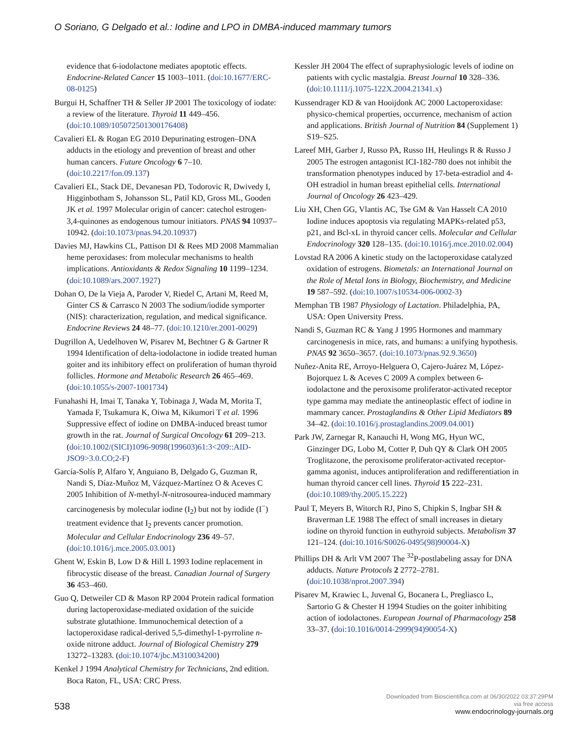O Soriano, G Delgado et al.: Iodine and LPO in DMBA-induced mammary tumors
evidence that 6-iodolactone mediates apoptotic effects. Endocrine-Related Cancer 15 1003–1011. (doi:10.1677/ERC-08-0125)
Burgui H, Schaffner TH & Seller JP 2001 The toxicology of iodate: a review of the literature. Thyroid 11 449–456. (doi:10.1089/105072501300176408)
Cavalieri EL & Rogan EG 2010 Depurinating estrogen–DNA adducts in the etiology and prevention of breast and other human cancers. Future Oncology 6 7–10. (doi:10.2217/fon.09.137)
Cavalieri EL, Stack DE, Devanesan PD, Todorovic R, Dwivedy I, Higginbotham S, Johansson SL, Patil KD, Gross ML, Gooden JK et al. 1997 Molecular origin of cancer: catechol estrogen-3,4-quinones as endogenous tumour initiators. PNAS 94 10937–10942. (doi:10.1073/pnas.94.20.10937)
Davies MJ, Hawkins CL, Pattison DI & Rees MD 2008 Mammalian heme peroxidases: from molecular mechanisms to health implications. Antioxidants & Redox Signaling 10 1199–1234. (doi:10.1089/ars.2007.1927)
Dohan O, De la Vieja A, Paroder V, Riedel C, Artani M, Reed M, Ginter CS & Carrasco N 2003 The sodium/iodide symporter (NIS): characterization, regulation, and medical significance. Endocrine Reviews 24 48–77. (doi:10.1210/er.2001-0029)
Dugrillon A, Uedelhoven W, Pisarev M, Bechtner G & Gartner R 1994 Identification of delta-iodolactone in iodide treated human goiter and its inhibitory effect on proliferation of human thyroid follicles. Hormone and Metabolic Research 26 465–469. (doi:10.1055/s-2007-1001734)
Funahashi H, Imai T, Tanaka Y, Tobinaga J, Wada M, Morita T, Yamada F, Tsukamura K, Oiwa M, Kikumori T et al. 1996 Suppressive effect of iodine on DMBA-induced breast tumor growth in the rat. Journal of Surgical Oncology 61 209–213. (doi:10.1002/(SICI)1096-9098(199603)61:3<209::AID-JSO9>3.0.CO;2-F)
García-Solís P, Alfaro Y, Anguiano B, Delgado G, Guzman R, Nandi S, Díaz-Muñoz M, Vázquez-Martínez O & Aceves C 2005 Inhibition of N-methyl-N-nitrosourea-induced mammary carcinogenesis by molecular iodine (I<sub>2</sub>) but not by iodide (I<sup>−</sup>) treatment evidence that I<sub>2</sub> prevents cancer promotion. Molecular and Cellular Endocrinology 236 49–57. (doi:10.1016/j.mce.2005.03.001)
Ghent W, Eskin B, Low D & Hill L 1993 Iodine replacement in fibrocystic disease of the breast. Canadian Journal of Surgery 36 453–460.
Guo Q, Detweiler CD & Mason RP 2004 Protein radical formation during lactoperoxidase-mediated oxidation of the suicide substrate glutathione. Immunochemical detection of a lactoperoxidase radical-derived 5,5-dimethyl-1-pyrroline n-oxide nitrone adduct. Journal of Biological Chemistry 279 13272–13283. (doi:10.1074/jbc.M310034200)
Kenkel J 1994 Analytical Chemistry for Technicians, 2nd edition. Boca Raton, FL, USA: CRC Press.
Kessler JH 2004 The effect of supraphysiologic levels of iodine on patients with cyclic mastalgia. Breast Journal 10 328–336. (doi:10.1111/j.1075-122X.2004.21341.x)
Kussendrager KD & van Hooijdonk AC 2000 Lactoperoxidase: physico-chemical properties, occurrence, mechanism of action and applications. British Journal of Nutrition 84 (Supplement 1) S19–S25.
Lareef MH, Garber J, Russo PA, Russo IH, Heulings R & Russo J 2005 The estrogen antagonist ICI-182-780 does not inhibit the transformation phenotypes induced by 17-beta-estradiol and 4-OH estradiol in human breast epithelial cells. International Journal of Oncology 26 423–429.
Liu XH, Chen GG, Vlantis AC, Tse GM & Van Hasselt CA 2010 Iodine induces apoptosis via regulating MAPKs-related p53, p21, and Bcl-xL in thyroid cancer cells. Molecular and Cellular Endocrinology 320 128–135. (doi:10.1016/j.mce.2010.02.004)
Lovstad RA 2006 A kinetic study on the lactoperoxidase catalyzed oxidation of estrogens. Biometals: an International Journal on the Role of Metal Ions in Biology, Biochemistry, and Medicine 19 587–592. (doi:10.1007/s10534-006-0002-3)
Memphan TB 1987 Physiology of Lactation. Philadelphia, PA, USA: Open University Press.
Nandi S, Guzman RC & Yang J 1995 Hormones and mammary carcinogenesis in mice, rats, and humans: a unifying hypothesis. PNAS 92 3650–3657. (doi:10.1073/pnas.92.9.3650)
Nuñez-Anita RE, Arroyo-Helguera O, Cajero-Juárez M, López-Bojorquez L & Aceves C 2009 A complex between 6-iodolactone and the peroxisome proliferator-activated receptor type gamma may mediate the antineoplastic effect of iodine in mammary cancer. Prostaglandins & Other Lipid Mediators 89 34–42. (doi:10.1016/j.prostaglandins.2009.04.001)
Park JW, Zarnegar R, Kanauchi H, Wong MG, Hyun WC, Ginzinger DG, Lobo M, Cotter P, Duh QY & Clark OH 2005 Troglitazone, the peroxisome proliferator-activated receptor-gamma agonist, induces antiproliferation and redifferentiation in human thyroid cancer cell lines. Thyroid 15 222–231. (doi:10.1089/thy.2005.15.222)
Paul T, Meyers B, Witorch RJ, Pino S, Chipkin S, Ingbar SH & Braverman LE 1988 The effect of small increases in dietary iodine on thyroid function in euthyroid subjects. Metabolism 37 121–124. (doi:10.1016/S0026-0495(98)90004-X)
Phillips DH & Arlt VM 2007 The <sup>32</sup>P-postlabeling assay for DNA adducts. Nature Protocols 2 2772–2781. (doi:10.1038/nprot.2007.394)
Pisarev M, Krawiec L, Juvenal G, Bocanera L, Pregliasco L, Sartorio G & Chester H 1994 Studies on the goiter inhibiting action of iodolactones. European Journal of Pharmacology 258 33–37. (doi:10.1016/0014-2999(94)90054-X)
538
Downloaded from Bioscientifica.com at 06/30/2022 03:37:29PM
via free access
www.endocrinology-journals.org